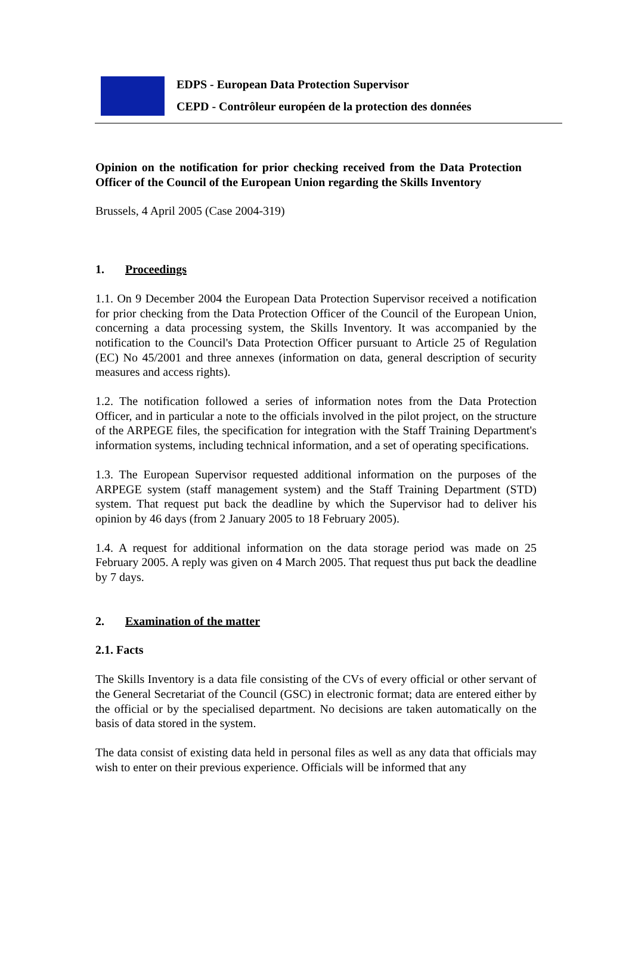EDPS - European Data Protection Supervisor
CEPD - Contrôleur européen de la protection des données
Opinion on the notification for prior checking received from the Data Protection Officer of the Council of the European Union regarding the Skills Inventory
Brussels, 4 April 2005 (Case 2004-319)
1. Proceedings
1.1. On 9 December 2004 the European Data Protection Supervisor received a notification for prior checking from the Data Protection Officer of the Council of the European Union, concerning a data processing system, the Skills Inventory. It was accompanied by the notification to the Council's Data Protection Officer pursuant to Article 25 of Regulation (EC) No 45/2001 and three annexes (information on data, general description of security measures and access rights).
1.2. The notification followed a series of information notes from the Data Protection Officer, and in particular a note to the officials involved in the pilot project, on the structure of the ARPEGE files, the specification for integration with the Staff Training Department's information systems, including technical information, and a set of operating specifications.
1.3. The European Supervisor requested additional information on the purposes of the ARPEGE system (staff management system) and the Staff Training Department (STD) system. That request put back the deadline by which the Supervisor had to deliver his opinion by 46 days (from 2 January 2005 to 18 February 2005).
1.4. A request for additional information on the data storage period was made on 25 February 2005. A reply was given on 4 March 2005. That request thus put back the deadline by 7 days.
2. Examination of the matter
2.1. Facts
The Skills Inventory is a data file consisting of the CVs of every official or other servant of the General Secretariat of the Council (GSC) in electronic format; data are entered either by the official or by the specialised department. No decisions are taken automatically on the basis of data stored in the system.
The data consist of existing data held in personal files as well as any data that officials may wish to enter on their previous experience. Officials will be informed that any